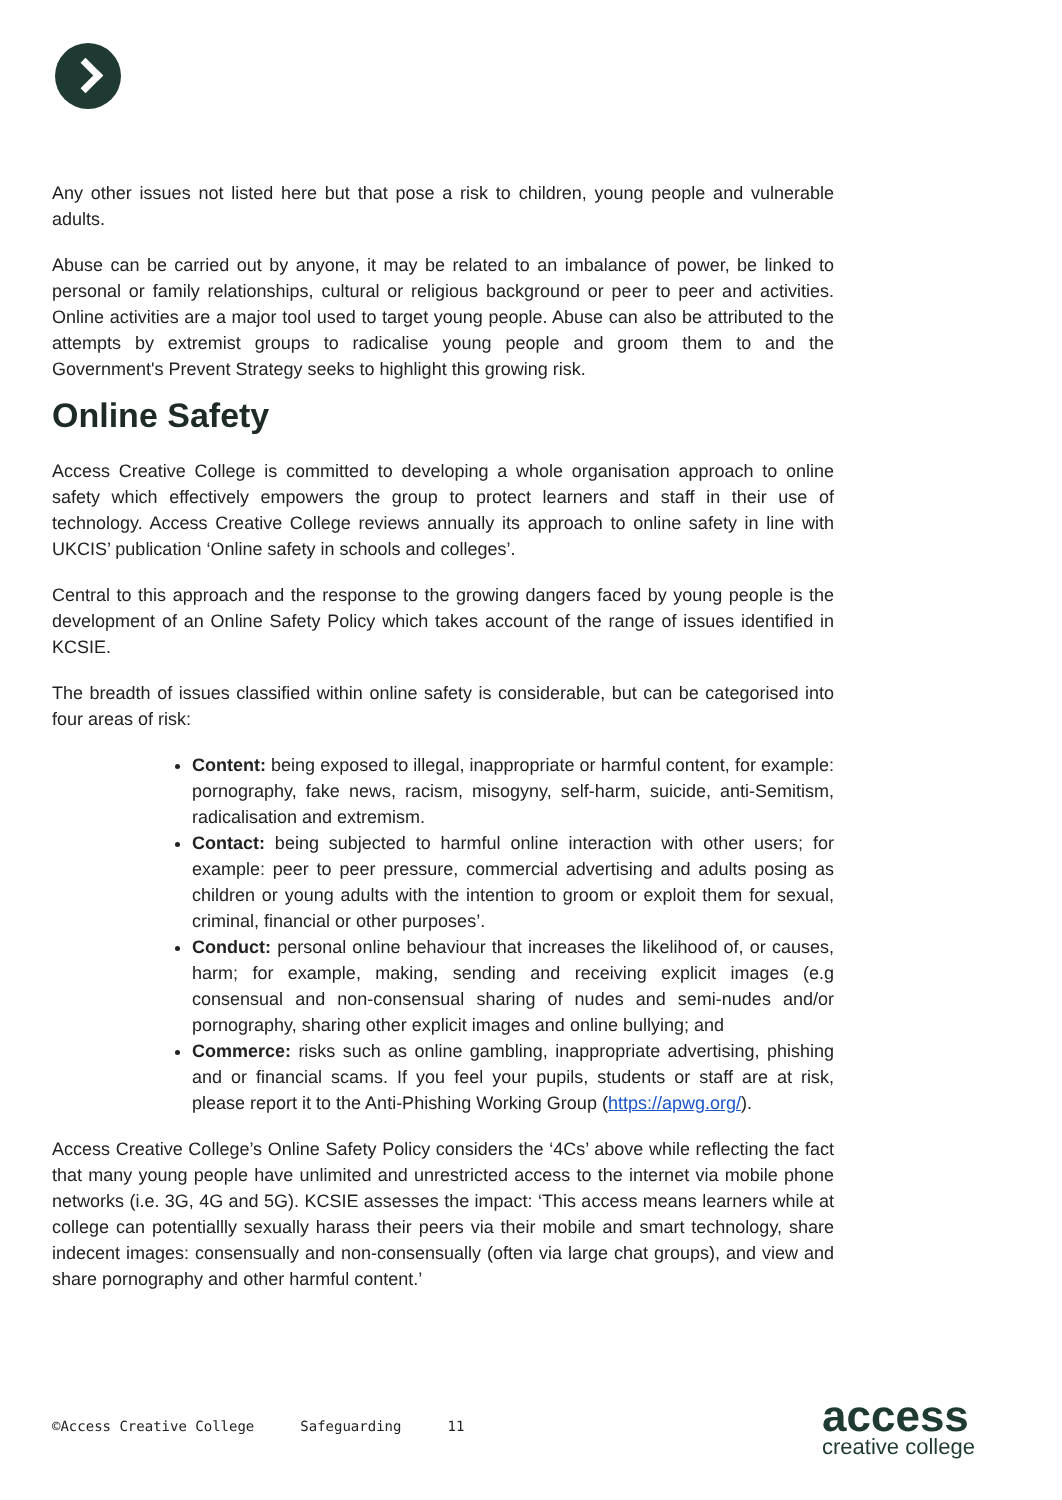Any other issues not listed here but that pose a risk to children, young people and vulnerable adults.
Abuse can be carried out by anyone, it may be related to an imbalance of power, be linked to personal or family relationships, cultural or religious background or peer to peer and activities. Online activities are a major tool used to target young people. Abuse can also be attributed to the attempts by extremist groups to radicalise young people and groom them to and the Government's Prevent Strategy seeks to highlight this growing risk.
Online Safety
Access Creative College is committed to developing a whole organisation approach to online safety which effectively empowers the group to protect learners and staff in their use of technology. Access Creative College reviews annually its approach to online safety in line with UKCIS’ publication ‘Online safety in schools and colleges’.
Central to this approach and the response to the growing dangers faced by young people is the development of an Online Safety Policy which takes account of the range of issues identified in KCSIE.
The breadth of issues classified within online safety is considerable, but can be categorised into four areas of risk:
Content: being exposed to illegal, inappropriate or harmful content, for example: pornography, fake news, racism, misogyny, self-harm, suicide, anti-Semitism, radicalisation and extremism.
Contact: being subjected to harmful online interaction with other users; for example: peer to peer pressure, commercial advertising and adults posing as children or young adults with the intention to groom or exploit them for sexual, criminal, financial or other purposes’.
Conduct: personal online behaviour that increases the likelihood of, or causes, harm; for example, making, sending and receiving explicit images (e.g consensual and non-consensual sharing of nudes and semi-nudes and/or pornography, sharing other explicit images and online bullying; and
Commerce: risks such as online gambling, inappropriate advertising, phishing and or financial scams. If you feel your pupils, students or staff are at risk, please report it to the Anti-Phishing Working Group (https://apwg.org/).
Access Creative College’s Online Safety Policy considers the ‘4Cs’ above while reflecting the fact that many young people have unlimited and unrestricted access to the internet via mobile phone networks (i.e. 3G, 4G and 5G). KCSIE assesses the impact: ‘This access means learners while at college can potentiallly sexually harass their peers via their mobile and smart technology, share indecent images: consensually and non-consensually (often via large chat groups), and view and share pornography and other harmful content.’
©Access Creative College Safeguarding 11
access
creative college